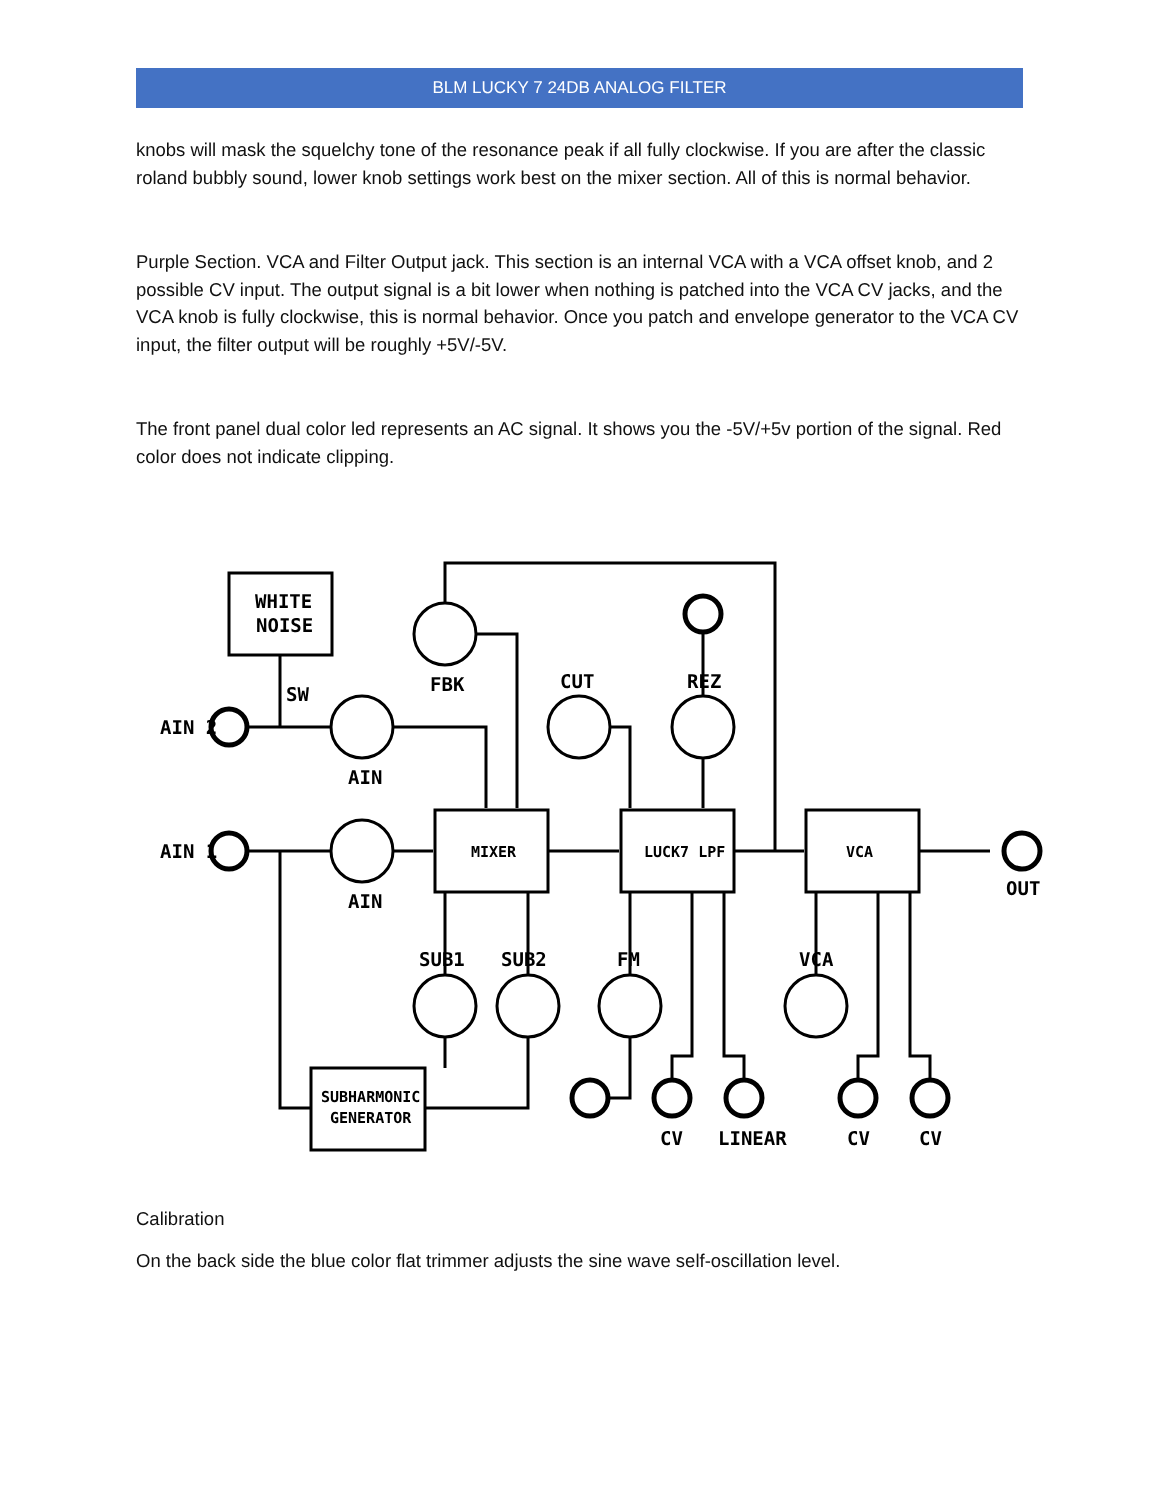BLM LUCKY 7 24DB ANALOG FILTER
knobs will mask the squelchy tone of the resonance peak if all fully clockwise. If you are after the classic roland bubbly sound, lower knob settings work best on the mixer section. All of this is normal behavior.
Purple Section. VCA and Filter Output jack. This section is an internal VCA with a VCA offset knob, and 2 possible CV input. The output signal is a bit lower when nothing is patched into the VCA CV jacks, and the VCA knob is fully clockwise, this is normal behavior. Once you patch and envelope generator to the VCA CV input, the filter output will be roughly +5V/-5V.
The front panel dual color led represents an AC signal. It shows you the -5V/+5v portion of the signal. Red color does not indicate clipping.
Calibration
On the back side the blue color flat trimmer adjusts the sine wave self-oscillation level.
WHITE
NOISE
SW
AIN 2
AIN 1
FBK
CUT
REZ
AIN
AIN
MIXER
LUCK7 LPF
VCA
OUT
SUB1
SUB2
FM
VCA
SUBHARMONIC
GENERATOR
CV
LINEAR
CV
CV